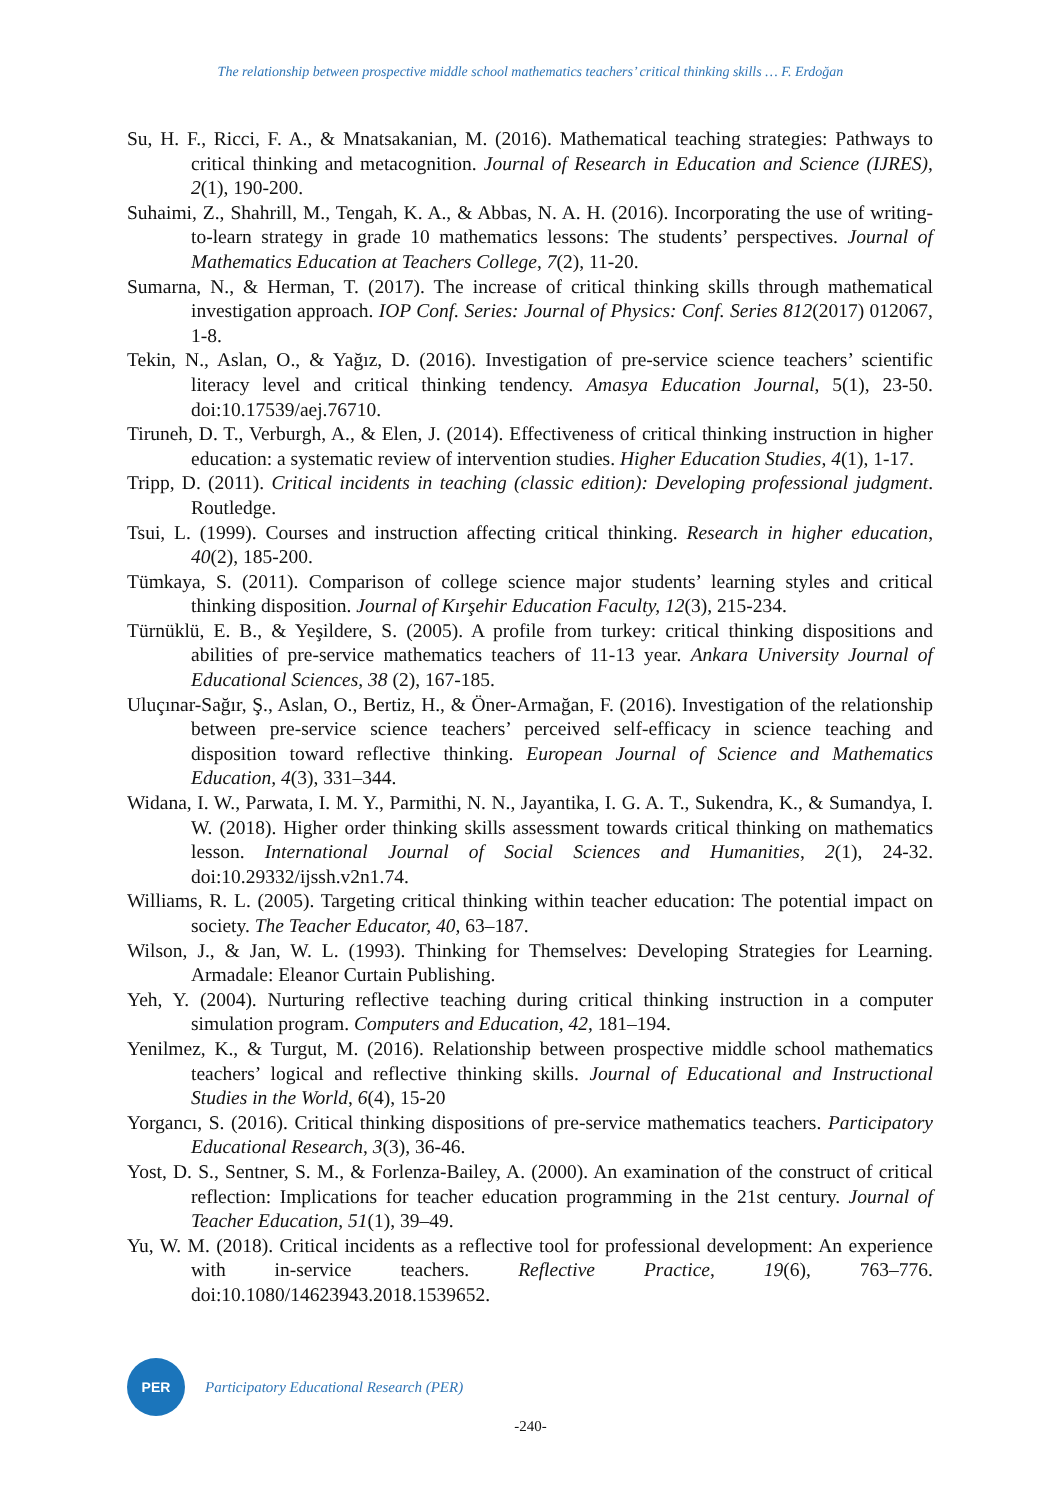The relationship between prospective middle school mathematics teachers’ critical thinking skills … F. Erdoğan
Su, H. F., Ricci, F. A., & Mnatsakanian, M. (2016). Mathematical teaching strategies: Pathways to critical thinking and metacognition. Journal of Research in Education and Science (IJRES), 2(1), 190-200.
Suhaimi, Z., Shahrill, M., Tengah, K. A., & Abbas, N. A. H. (2016). Incorporating the use of writing-to-learn strategy in grade 10 mathematics lessons: The students’ perspectives. Journal of Mathematics Education at Teachers College, 7(2), 11-20.
Sumarna, N., & Herman, T. (2017). The increase of critical thinking skills through mathematical investigation approach. IOP Conf. Series: Journal of Physics: Conf. Series 812(2017) 012067, 1-8.
Tekin, N., Aslan, O., & Yağız, D. (2016). Investigation of pre-service science teachers’ scientific literacy level and critical thinking tendency. Amasya Education Journal, 5(1), 23-50. doi:10.17539/aej.76710.
Tiruneh, D. T., Verburgh, A., & Elen, J. (2014). Effectiveness of critical thinking instruction in higher education: a systematic review of intervention studies. Higher Education Studies, 4(1), 1-17.
Tripp, D. (2011). Critical incidents in teaching (classic edition): Developing professional judgment. Routledge.
Tsui, L. (1999). Courses and instruction affecting critical thinking. Research in higher education, 40(2), 185-200.
Tümkaya, S. (2011). Comparison of college science major students’ learning styles and critical thinking disposition. Journal of Kırşehir Education Faculty, 12(3), 215-234.
Türnüklü, E. B., & Yeşildere, S. (2005). A profile from turkey: critical thinking dispositions and abilities of pre-service mathematics teachers of 11-13 year. Ankara University Journal of Educational Sciences, 38 (2), 167-185.
Uluçınar-Sağır, Ş., Aslan, O., Bertiz, H., & Öner-Armağan, F. (2016). Investigation of the relationship between pre-service science teachers’ perceived self-efficacy in science teaching and disposition toward reflective thinking. European Journal of Science and Mathematics Education, 4(3), 331–344.
Widana, I. W., Parwata, I. M. Y., Parmithi, N. N., Jayantika, I. G. A. T., Sukendra, K., & Sumandya, I. W. (2018). Higher order thinking skills assessment towards critical thinking on mathematics lesson. International Journal of Social Sciences and Humanities, 2(1), 24-32. doi:10.29332/ijssh.v2n1.74.
Williams, R. L. (2005). Targeting critical thinking within teacher education: The potential impact on society. The Teacher Educator, 40, 63–187.
Wilson, J., & Jan, W. L. (1993). Thinking for Themselves: Developing Strategies for Learning. Armadale: Eleanor Curtain Publishing.
Yeh, Y. (2004). Nurturing reflective teaching during critical thinking instruction in a computer simulation program. Computers and Education, 42, 181–194.
Yenilmez, K., & Turgut, M. (2016). Relationship between prospective middle school mathematics teachers’ logical and reflective thinking skills. Journal of Educational and Instructional Studies in the World, 6(4), 15-20
Yorgancı, S. (2016). Critical thinking dispositions of pre-service mathematics teachers. Participatory Educational Research, 3(3), 36-46.
Yost, D. S., Sentner, S. M., & Forlenza-Bailey, A. (2000). An examination of the construct of critical reflection: Implications for teacher education programming in the 21st century. Journal of Teacher Education, 51(1), 39–49.
Yu, W. M. (2018). Critical incidents as a reflective tool for professional development: An experience with in-service teachers. Reflective Practice, 19(6), 763–776. doi:10.1080/14623943.2018.1539652.
PER
Participatory Educational Research (PER)
-240-